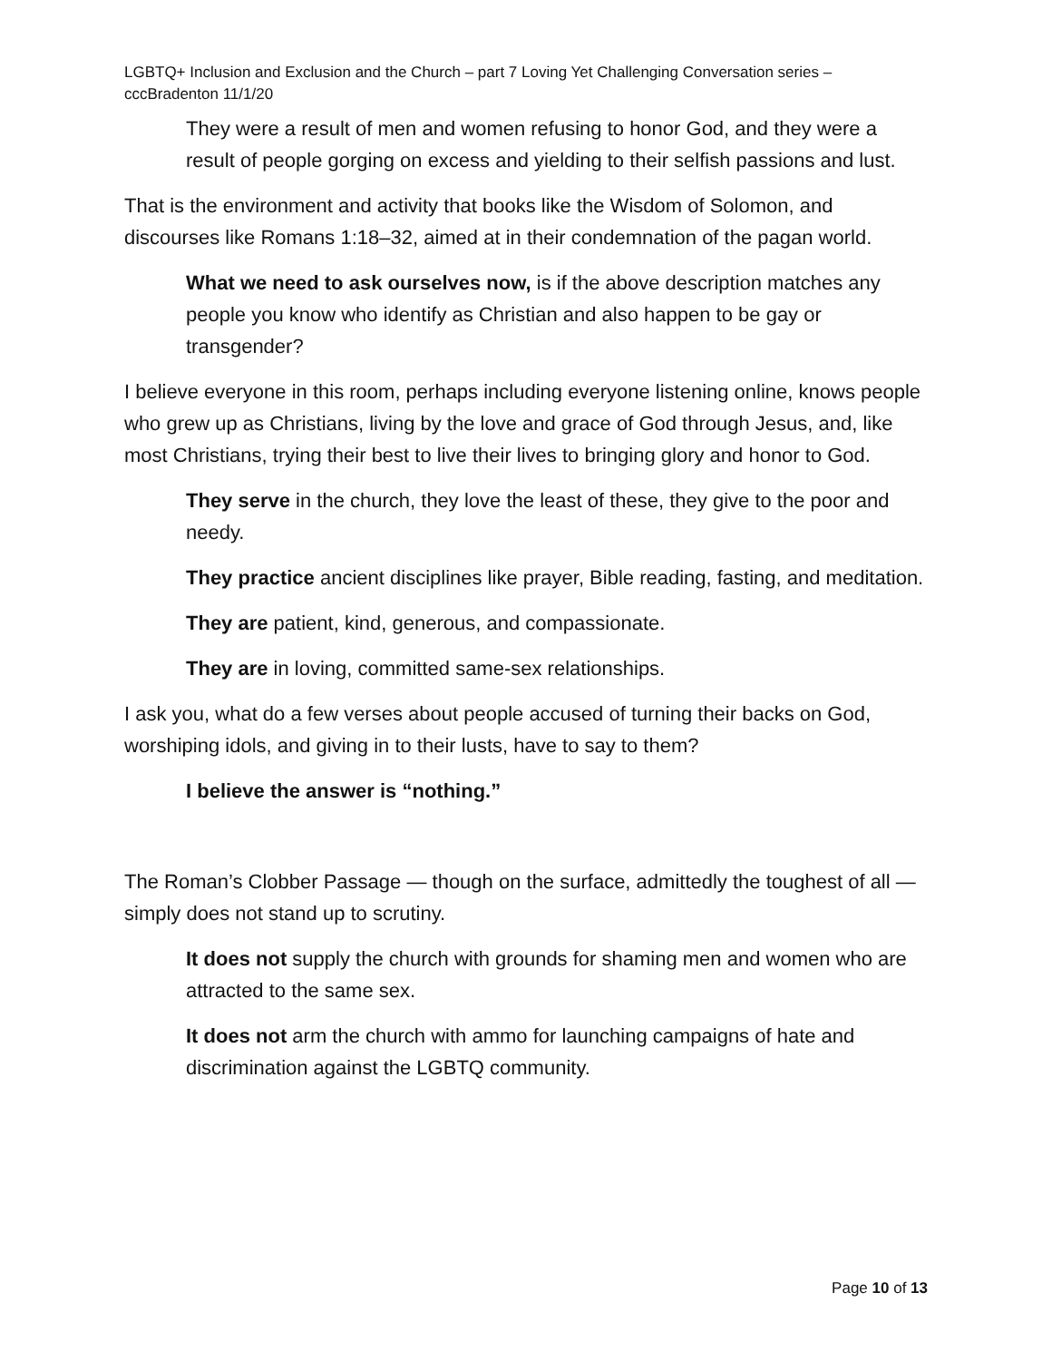LGBTQ+ Inclusion and Exclusion and the Church – part 7 Loving Yet Challenging Conversation series – cccBradenton 11/1/20
They were a result of men and women refusing to honor God, and they were a result of people gorging on excess and yielding to their selfish passions and lust.
That is the environment and activity that books like the Wisdom of Solomon, and discourses like Romans 1:18–32, aimed at in their condemnation of the pagan world.
What we need to ask ourselves now, is if the above description matches any people you know who identify as Christian and also happen to be gay or transgender?
I believe everyone in this room, perhaps including everyone listening online, knows people who grew up as Christians, living by the love and grace of God through Jesus, and, like most Christians, trying their best to live their lives to bringing glory and honor to God.
They serve in the church, they love the least of these, they give to the poor and needy.
They practice ancient disciplines like prayer, Bible reading, fasting, and meditation.
They are patient, kind, generous, and compassionate.
They are in loving, committed same-sex relationships.
I ask you, what do a few verses about people accused of turning their backs on God, worshiping idols, and giving in to their lusts, have to say to them?
I believe the answer is “nothing.”
The Roman’s Clobber Passage — though on the surface, admittedly the toughest of all — simply does not stand up to scrutiny.
It does not supply the church with grounds for shaming men and women who are attracted to the same sex.
It does not arm the church with ammo for launching campaigns of hate and discrimination against the LGBTQ community.
Page 10 of 13